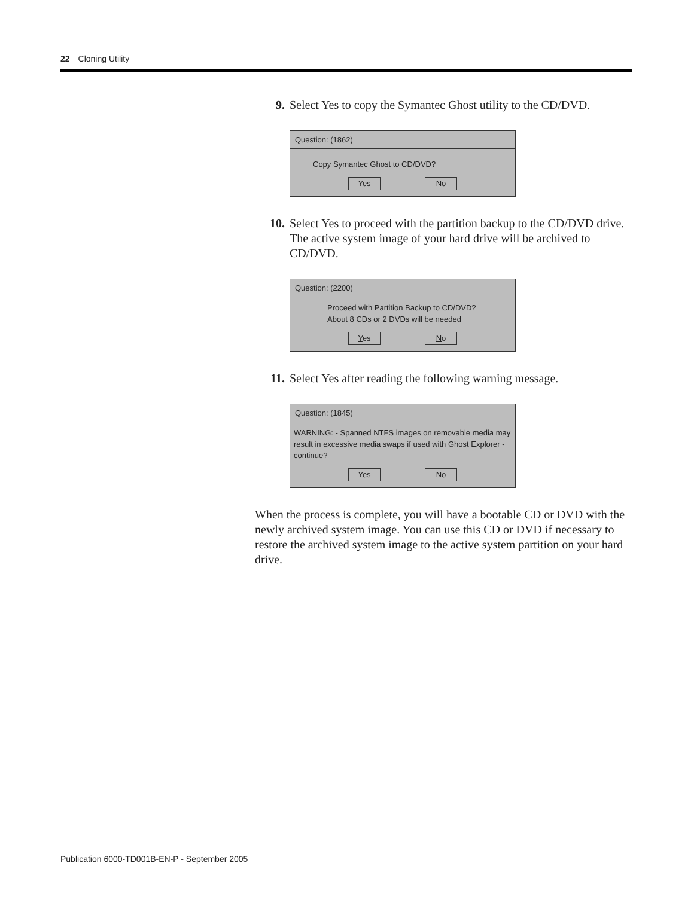22 Cloning Utility
9. Select Yes to copy the Symantec Ghost utility to the CD/DVD.
Question: (1862)
Copy Symantec Ghost to CD/DVD?
Yes No
10. Select Yes to proceed with the partition backup to the CD/DVD drive. The active system image of your hard drive will be archived to CD/DVD.
Question: (2200)
Proceed with Partition Backup to CD/DVD?
About 8 CDs or 2 DVDs will be needed
Yes No
11. Select Yes after reading the following warning message.
Question: (1845)
WARNING: - Spanned NTFS images on removable media may result in excessive media swaps if used with Ghost Explorer - continue?
Yes No
When the process is complete, you will have a bootable CD or DVD with the newly archived system image. You can use this CD or DVD if necessary to restore the archived system image to the active system partition on your hard drive.
Publication 6000-TD001B-EN-P - September 2005